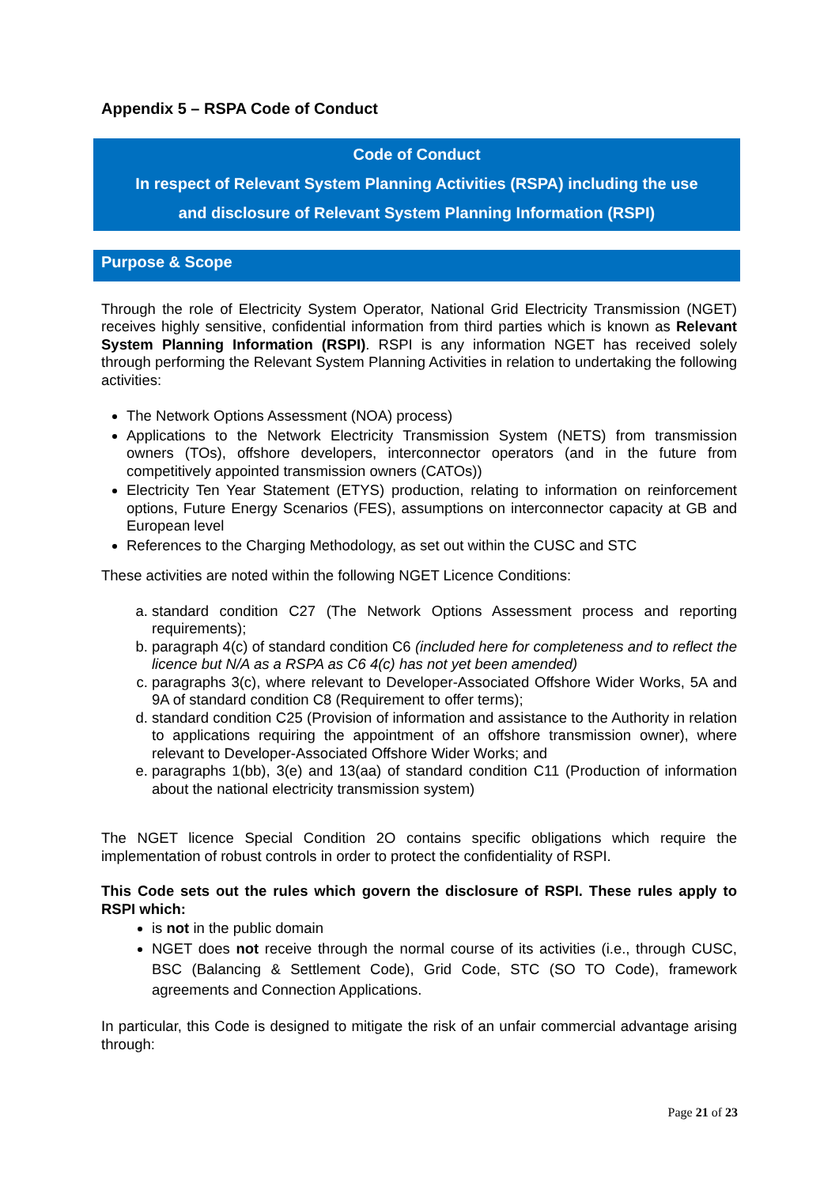Appendix 5 – RSPA Code of Conduct
Code of Conduct
In respect of Relevant System Planning Activities (RSPA) including the use
and disclosure of Relevant System Planning Information (RSPI)
Purpose & Scope
Through the role of Electricity System Operator, National Grid Electricity Transmission (NGET) receives highly sensitive, confidential information from third parties which is known as Relevant System Planning Information (RSPI). RSPI is any information NGET has received solely through performing the Relevant System Planning Activities in relation to undertaking the following activities:
The Network Options Assessment (NOA) process)
Applications to the Network Electricity Transmission System (NETS) from transmission owners (TOs), offshore developers, interconnector operators (and in the future from competitively appointed transmission owners (CATOs))
Electricity Ten Year Statement (ETYS) production, relating to information on reinforcement options, Future Energy Scenarios (FES), assumptions on interconnector capacity at GB and European level
References to the Charging Methodology, as set out within the CUSC and STC
These activities are noted within the following NGET Licence Conditions:
a. standard condition C27 (The Network Options Assessment process and reporting requirements);
b. paragraph 4(c) of standard condition C6 (included here for completeness and to reflect the licence but N/A as a RSPA as C6 4(c) has not yet been amended)
c. paragraphs 3(c), where relevant to Developer-Associated Offshore Wider Works, 5A and 9A of standard condition C8 (Requirement to offer terms);
d. standard condition C25 (Provision of information and assistance to the Authority in relation to applications requiring the appointment of an offshore transmission owner), where relevant to Developer-Associated Offshore Wider Works; and
e. paragraphs 1(bb), 3(e) and 13(aa) of standard condition C11 (Production of information about the national electricity transmission system)
The NGET licence Special Condition 2O contains specific obligations which require the implementation of robust controls in order to protect the confidentiality of RSPI.
This Code sets out the rules which govern the disclosure of RSPI. These rules apply to RSPI which:
is not in the public domain
NGET does not receive through the normal course of its activities (i.e., through CUSC, BSC (Balancing & Settlement Code), Grid Code, STC (SO TO Code), framework agreements and Connection Applications.
In particular, this Code is designed to mitigate the risk of an unfair commercial advantage arising through:
Page 21 of 23